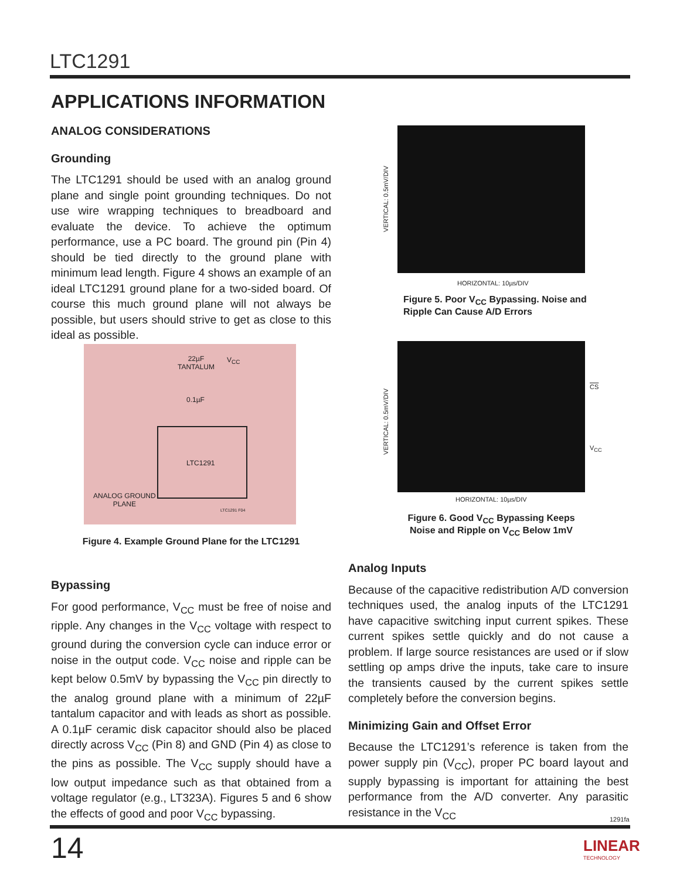LTC1291
APPLICATIONS INFORMATION
ANALOG CONSIDERATIONS
Grounding
The LTC1291 should be used with an analog ground plane and single point grounding techniques. Do not use wire wrapping techniques to breadboard and evaluate the device. To achieve the optimum performance, use a PC board. The ground pin (Pin 4) should be tied directly to the ground plane with minimum lead length. Figure 4 shows an example of an ideal LTC1291 ground plane for a two-sided board. Of course this much ground plane will not always be possible, but users should strive to get as close to this ideal as possible.
22µF
TANTALUM
V<sub>CC</sub>
0.1µF
LTC1291
ANALOG GROUND
PLANE
LTC1291 F04
Figure 4. Example Ground Plane for the LTC1291
Bypassing
For good performance, V<sub>CC</sub> must be free of noise and ripple. Any changes in the V<sub>CC</sub> voltage with respect to ground during the conversion cycle can induce error or noise in the output code. V<sub>CC</sub> noise and ripple can be kept below 0.5mV by bypassing the V<sub>CC</sub> pin directly to the analog ground plane with a minimum of 22µF tantalum capacitor and with leads as short as possible. A 0.1µF ceramic disk capacitor should also be placed directly across V<sub>CC</sub> (Pin 8) and GND (Pin 4) as close to the pins as possible. The V<sub>CC</sub> supply should have a low output impedance such as that obtained from a voltage regulator (e.g., LT323A). Figures 5 and 6 show the effects of good and poor V<sub>CC</sub> bypassing.
VERTICAL: 0.5mV/DIV
HORIZONTAL: 10µs/DIV
Figure 5. Poor V<sub>CC</sub> Bypassing. Noise and
Ripple Can Cause A/D Errors
VERTICAL: 0.5mV/DIV
CS
V<sub>CC</sub>
HORIZONTAL: 10µs/DIV
Figure 6. Good V<sub>CC</sub> Bypassing Keeps
Noise and Ripple on V<sub>CC</sub> Below 1mV
Analog Inputs
Because of the capacitive redistribution A/D conversion techniques used, the analog inputs of the LTC1291 have capacitive switching input current spikes. These current spikes settle quickly and do not cause a problem. If large source resistances are used or if slow settling op amps drive the inputs, take care to insure the transients caused by the current spikes settle completely before the conversion begins.
Minimizing Gain and Offset Error
Because the LTC1291’s reference is taken from the power supply pin (V<sub>CC</sub>), proper PC board layout and supply bypassing is important for attaining the best performance from the A/D converter. Any parasitic resistance in the V<sub>CC</sub>
1291fa
14
LINEAR
TECHNOLOGY